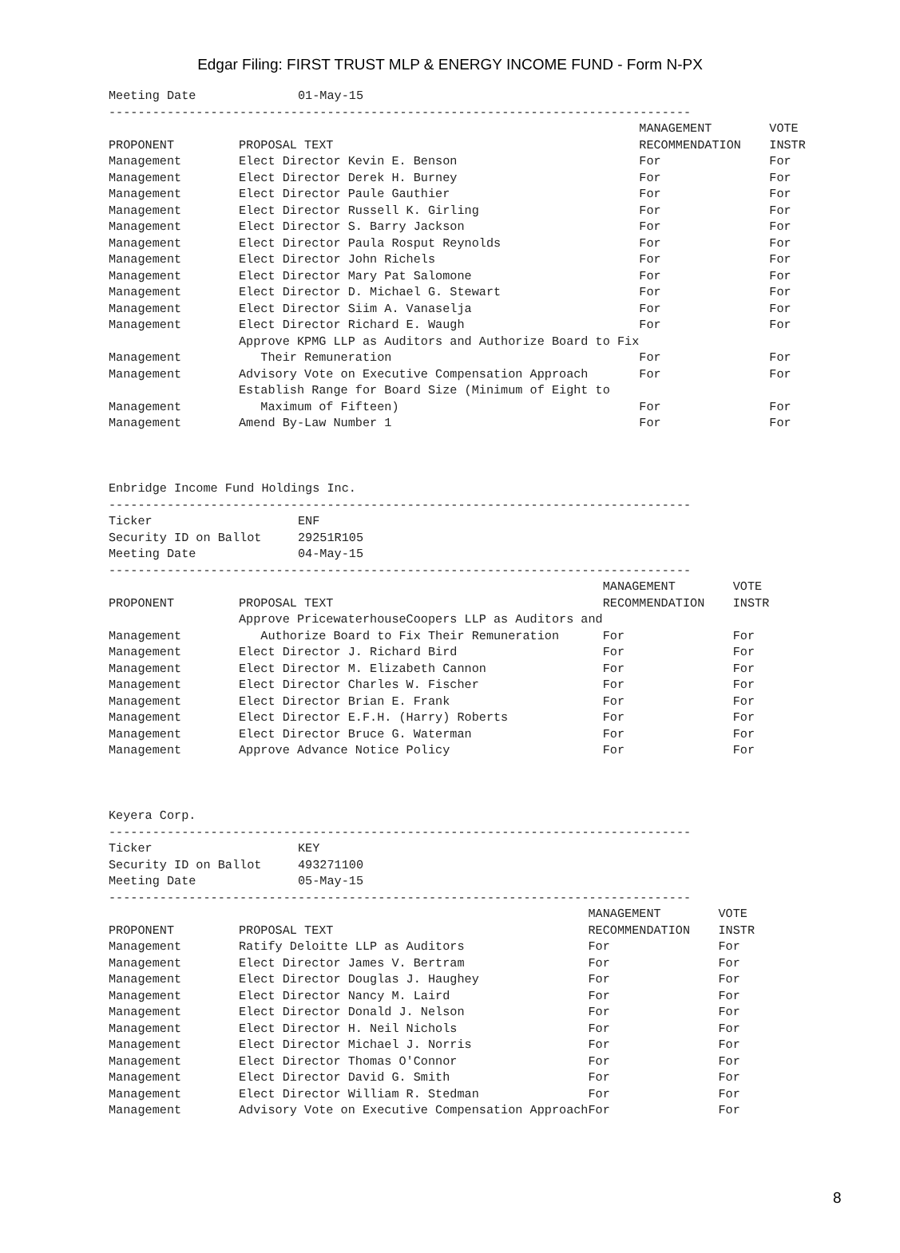Edgar Filing: FIRST TRUST MLP & ENERGY INCOME FUND - Form N-PX
Meeting Date 01-May-15 --------------------------------------------------------------------------------
| PROPONENT | PROPOSAL TEXT | MANAGEMENT RECOMMENDATION | VOTE INSTR |
| --- | --- | --- | --- |
| Management | Elect Director Kevin E. Benson | For | For |
| Management | Elect Director Derek H. Burney | For | For |
| Management | Elect Director Paule Gauthier | For | For |
| Management | Elect Director Russell K. Girling | For | For |
| Management | Elect Director S. Barry Jackson | For | For |
| Management | Elect Director Paula Rosput Reynolds | For | For |
| Management | Elect Director John Richels | For | For |
| Management | Elect Director Mary Pat Salomone | For | For |
| Management | Elect Director D. Michael G. Stewart | For | For |
| Management | Elect Director Siim A. Vanaselja | For | For |
| Management | Elect Director Richard E. Waugh | For | For |
| Management | Approve KPMG LLP as Auditors and Authorize Board to Fix Their Remuneration | For | For |
| Management | Advisory Vote on Executive Compensation Approach | For | For |
| Management | Establish Range for Board Size (Minimum of Eight to Maximum of Fifteen) | For | For |
| Management | Amend By-Law Number 1 | For | For |
Enbridge Income Fund Holdings Inc. -------------------------------------------------------------------------------- Ticker ENF Security ID on Ballot 29251R105 Meeting Date 04-May-15 --------------------------------------------------------------------------------
| PROPONENT | PROPOSAL TEXT | MANAGEMENT RECOMMENDATION | VOTE INSTR |
| --- | --- | --- | --- |
| Management | Approve PricewaterhouseCoopers LLP as Auditors and Authorize Board to Fix Their Remuneration | For | For |
| Management | Elect Director J. Richard Bird | For | For |
| Management | Elect Director M. Elizabeth Cannon | For | For |
| Management | Elect Director Charles W. Fischer | For | For |
| Management | Elect Director Brian E. Frank | For | For |
| Management | Elect Director E.F.H. (Harry) Roberts | For | For |
| Management | Elect Director Bruce G. Waterman | For | For |
| Management | Approve Advance Notice Policy | For | For |
Keyera Corp. -------------------------------------------------------------------------------- Ticker KEY Security ID on Ballot 493271100 Meeting Date 05-May-15 --------------------------------------------------------------------------------
| PROPONENT | PROPOSAL TEXT | MANAGEMENT RECOMMENDATION | VOTE INSTR |
| --- | --- | --- | --- |
| Management | Ratify Deloitte LLP as Auditors | For | For |
| Management | Elect Director James V. Bertram | For | For |
| Management | Elect Director Douglas J. Haughey | For | For |
| Management | Elect Director Nancy M. Laird | For | For |
| Management | Elect Director Donald J. Nelson | For | For |
| Management | Elect Director H. Neil Nichols | For | For |
| Management | Elect Director Michael J. Norris | For | For |
| Management | Elect Director Thomas O'Connor | For | For |
| Management | Elect Director David G. Smith | For | For |
| Management | Elect Director William R. Stedman | For | For |
| Management | Advisory Vote on Executive Compensation Approach | For | For |
8